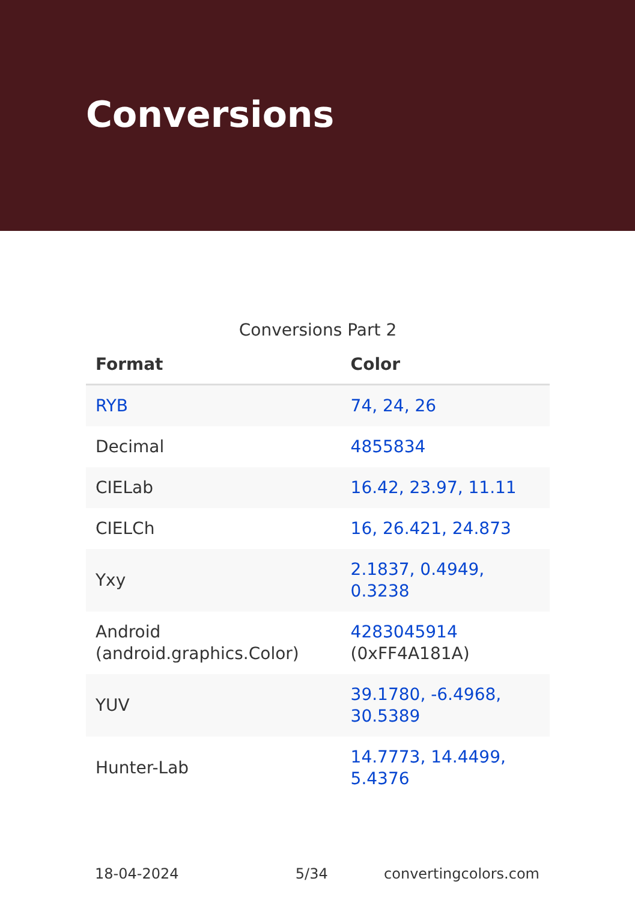Conversions
Conversions Part 2
| Format | Color |
| --- | --- |
| RYB | 74, 24, 26 |
| Decimal | 4855834 |
| CIELab | 16.42, 23.97, 11.11 |
| CIELCh | 16, 26.421, 24.873 |
| Yxy | 2.1837, 0.4949, 0.3238 |
| Android (android.graphics.Color) | 4283045914 (0xFF4A181A) |
| YUV | 39.1780, -6.4968, 30.5389 |
| Hunter-Lab | 14.7773, 14.4499, 5.4376 |
18-04-2024 5/34 convertingcolors.com